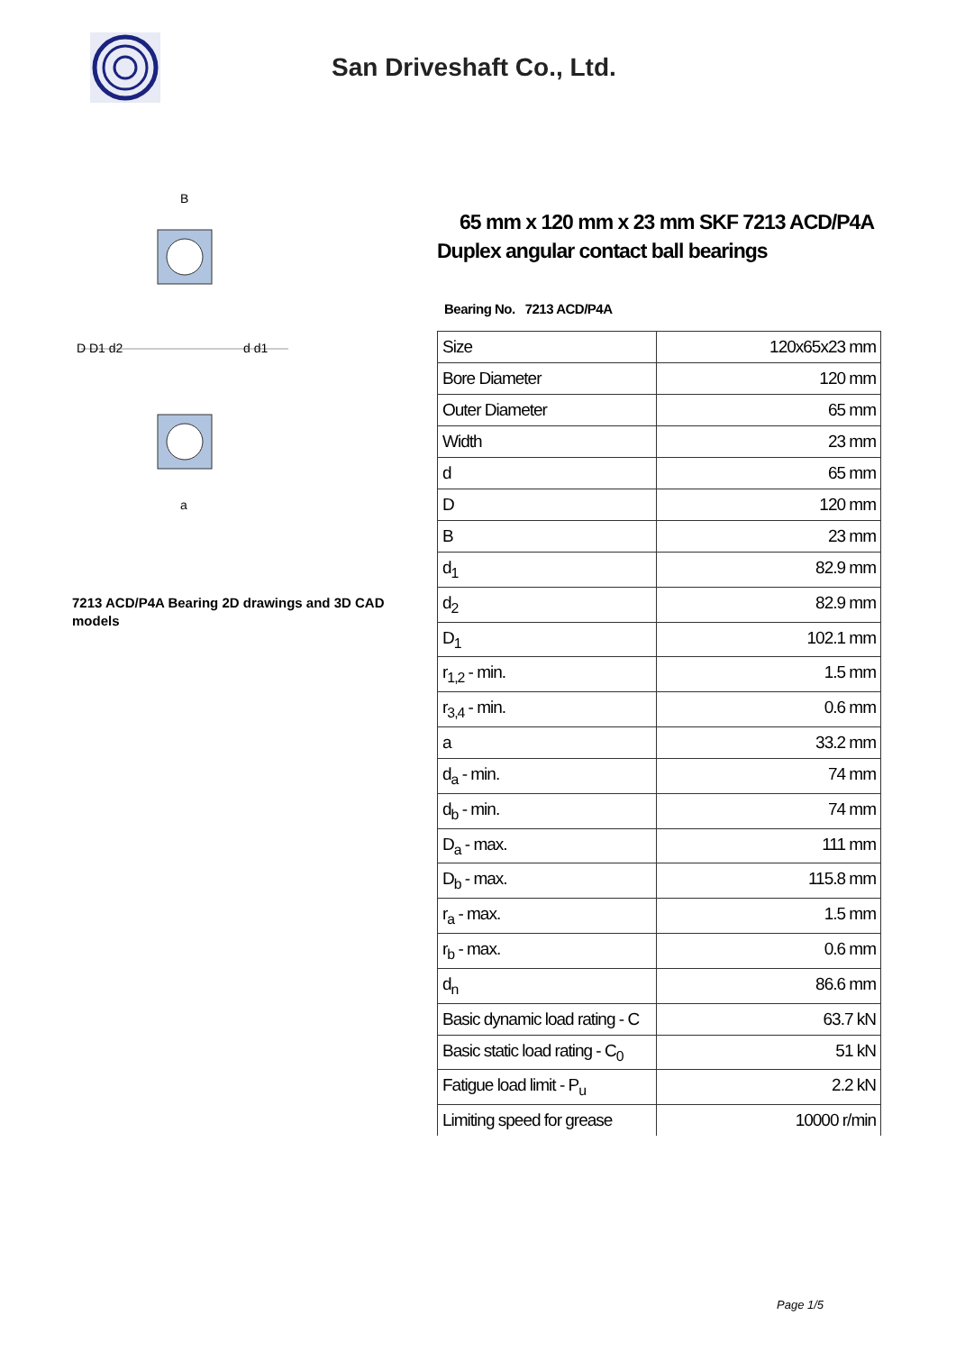San Driveshaft Co., Ltd.
D D1 d2
d d1
B
a
7213 ACD/P4A Bearing 2D drawings and 3D CAD models
65 mm x 120 mm x 23 mm SKF 7213 ACD/P4A Duplex angular contact ball bearings
Bearing No. 7213 ACD/P4A
| Size | 120x65x23 mm |
| Bore Diameter | 120 mm |
| Outer Diameter | 65 mm |
| Width | 23 mm |
| d | 65 mm |
| D | 120 mm |
| B | 23 mm |
| d<sub>1</sub> | 82.9 mm |
| d<sub>2</sub> | 82.9 mm |
| D<sub>1</sub> | 102.1 mm |
| r<sub>1,2</sub> - min. | 1.5 mm |
| r<sub>3,4</sub> - min. | 0.6 mm |
| a | 33.2 mm |
| d<sub>a</sub> - min. | 74 mm |
| d<sub>b</sub> - min. | 74 mm |
| D<sub>a</sub> - max. | 111 mm |
| D<sub>b</sub> - max. | 115.8 mm |
| r<sub>a</sub> - max. | 1.5 mm |
| r<sub>b</sub> - max. | 0.6 mm |
| d<sub>n</sub> | 86.6 mm |
| Basic dynamic load rating - C | 63.7 kN |
| Basic static load rating - C<sub>0</sub> | 51 kN |
| Fatigue load limit - P<sub>u</sub> | 2.2 kN |
| Limiting speed for grease | 10000 r/min |
Page 1/5